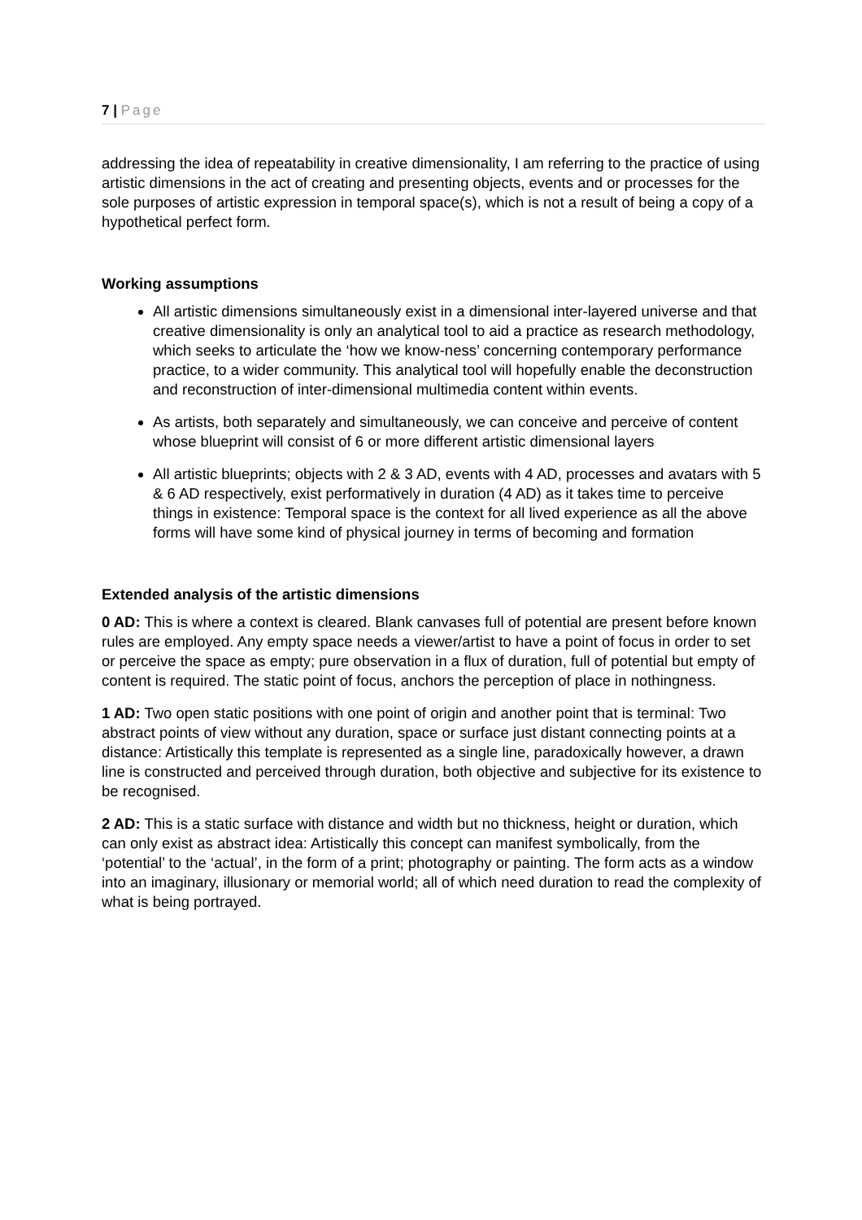7 | Page
addressing the idea of repeatability in creative dimensionality, I am referring to the practice of using artistic dimensions in the act of creating and presenting objects, events and or processes for the sole purposes of artistic expression in temporal space(s), which is not a result of being a copy of a hypothetical perfect form.
Working assumptions
All artistic dimensions simultaneously exist in a dimensional inter-layered universe and that creative dimensionality is only an analytical tool to aid a practice as research methodology, which seeks to articulate the ‘how we know-ness’ concerning contemporary performance practice, to a wider community. This analytical tool will hopefully enable the deconstruction and reconstruction of inter-dimensional multimedia content within events.
As artists, both separately and simultaneously, we can conceive and perceive of content whose blueprint will consist of 6 or more different artistic dimensional layers
All artistic blueprints; objects with 2 & 3 AD, events with 4 AD, processes and avatars with 5 & 6 AD respectively, exist performatively in duration (4 AD) as it takes time to perceive things in existence: Temporal space is the context for all lived experience as all the above forms will have some kind of physical journey in terms of becoming and formation
Extended analysis of the artistic dimensions
0 AD: This is where a context is cleared. Blank canvases full of potential are present before known rules are employed. Any empty space needs a viewer/artist to have a point of focus in order to set or perceive the space as empty; pure observation in a flux of duration, full of potential but empty of content is required. The static point of focus, anchors the perception of place in nothingness.
1 AD: Two open static positions with one point of origin and another point that is terminal: Two abstract points of view without any duration, space or surface just distant connecting points at a distance: Artistically this template is represented as a single line, paradoxically however, a drawn line is constructed and perceived through duration, both objective and subjective for its existence to be recognised.
2 AD: This is a static surface with distance and width but no thickness, height or duration, which can only exist as abstract idea: Artistically this concept can manifest symbolically, from the ‘potential’ to the ‘actual’, in the form of a print; photography or painting. The form acts as a window into an imaginary, illusionary or memorial world; all of which need duration to read the complexity of what is being portrayed.